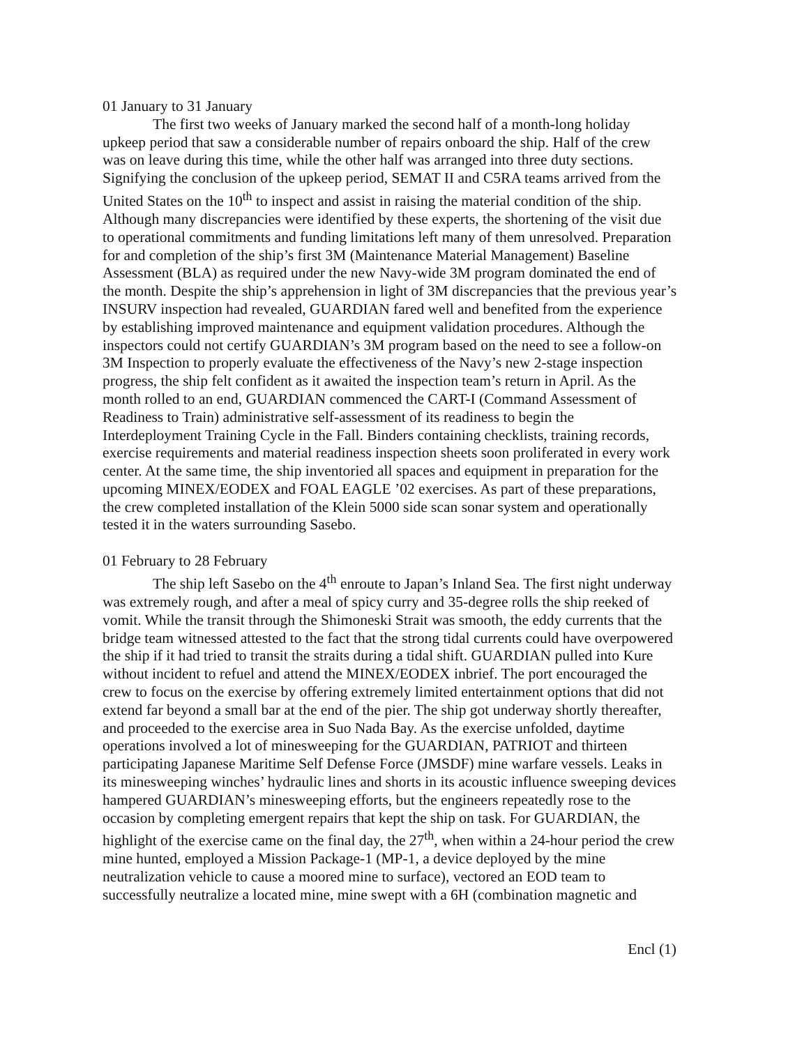01 January to 31 January
The first two weeks of January marked the second half of a month-long holiday upkeep period that saw a considerable number of repairs onboard the ship. Half of the crew was on leave during this time, while the other half was arranged into three duty sections. Signifying the conclusion of the upkeep period, SEMAT II and C5RA teams arrived from the United States on the 10<sup>th</sup> to inspect and assist in raising the material condition of the ship. Although many discrepancies were identified by these experts, the shortening of the visit due to operational commitments and funding limitations left many of them unresolved. Preparation for and completion of the ship’s first 3M (Maintenance Material Management) Baseline Assessment (BLA) as required under the new Navy-wide 3M program dominated the end of the month. Despite the ship’s apprehension in light of 3M discrepancies that the previous year’s INSURV inspection had revealed, GUARDIAN fared well and benefited from the experience by establishing improved maintenance and equipment validation procedures. Although the inspectors could not certify GUARDIAN’s 3M program based on the need to see a follow-on 3M Inspection to properly evaluate the effectiveness of the Navy’s new 2-stage inspection progress, the ship felt confident as it awaited the inspection team’s return in April. As the month rolled to an end, GUARDIAN commenced the CART-I (Command Assessment of Readiness to Train) administrative self-assessment of its readiness to begin the Interdeployment Training Cycle in the Fall. Binders containing checklists, training records, exercise requirements and material readiness inspection sheets soon proliferated in every work center. At the same time, the ship inventoried all spaces and equipment in preparation for the upcoming MINEX/EODEX and FOAL EAGLE ’02 exercises. As part of these preparations, the crew completed installation of the Klein 5000 side scan sonar system and operationally tested it in the waters surrounding Sasebo.
01 February to 28 February
The ship left Sasebo on the 4<sup>th</sup> enroute to Japan’s Inland Sea. The first night underway was extremely rough, and after a meal of spicy curry and 35-degree rolls the ship reeked of vomit. While the transit through the Shimoneski Strait was smooth, the eddy currents that the bridge team witnessed attested to the fact that the strong tidal currents could have overpowered the ship if it had tried to transit the straits during a tidal shift. GUARDIAN pulled into Kure without incident to refuel and attend the MINEX/EODEX inbrief. The port encouraged the crew to focus on the exercise by offering extremely limited entertainment options that did not extend far beyond a small bar at the end of the pier. The ship got underway shortly thereafter, and proceeded to the exercise area in Suo Nada Bay. As the exercise unfolded, daytime operations involved a lot of minesweeping for the GUARDIAN, PATRIOT and thirteen participating Japanese Maritime Self Defense Force (JMSDF) mine warfare vessels. Leaks in its minesweeping winches’ hydraulic lines and shorts in its acoustic influence sweeping devices hampered GUARDIAN’s minesweeping efforts, but the engineers repeatedly rose to the occasion by completing emergent repairs that kept the ship on task. For GUARDIAN, the highlight of the exercise came on the final day, the 27<sup>th</sup>, when within a 24-hour period the crew mine hunted, employed a Mission Package-1 (MP-1, a device deployed by the mine neutralization vehicle to cause a moored mine to surface), vectored an EOD team to successfully neutralize a located mine, mine swept with a 6H (combination magnetic and
Encl (1)